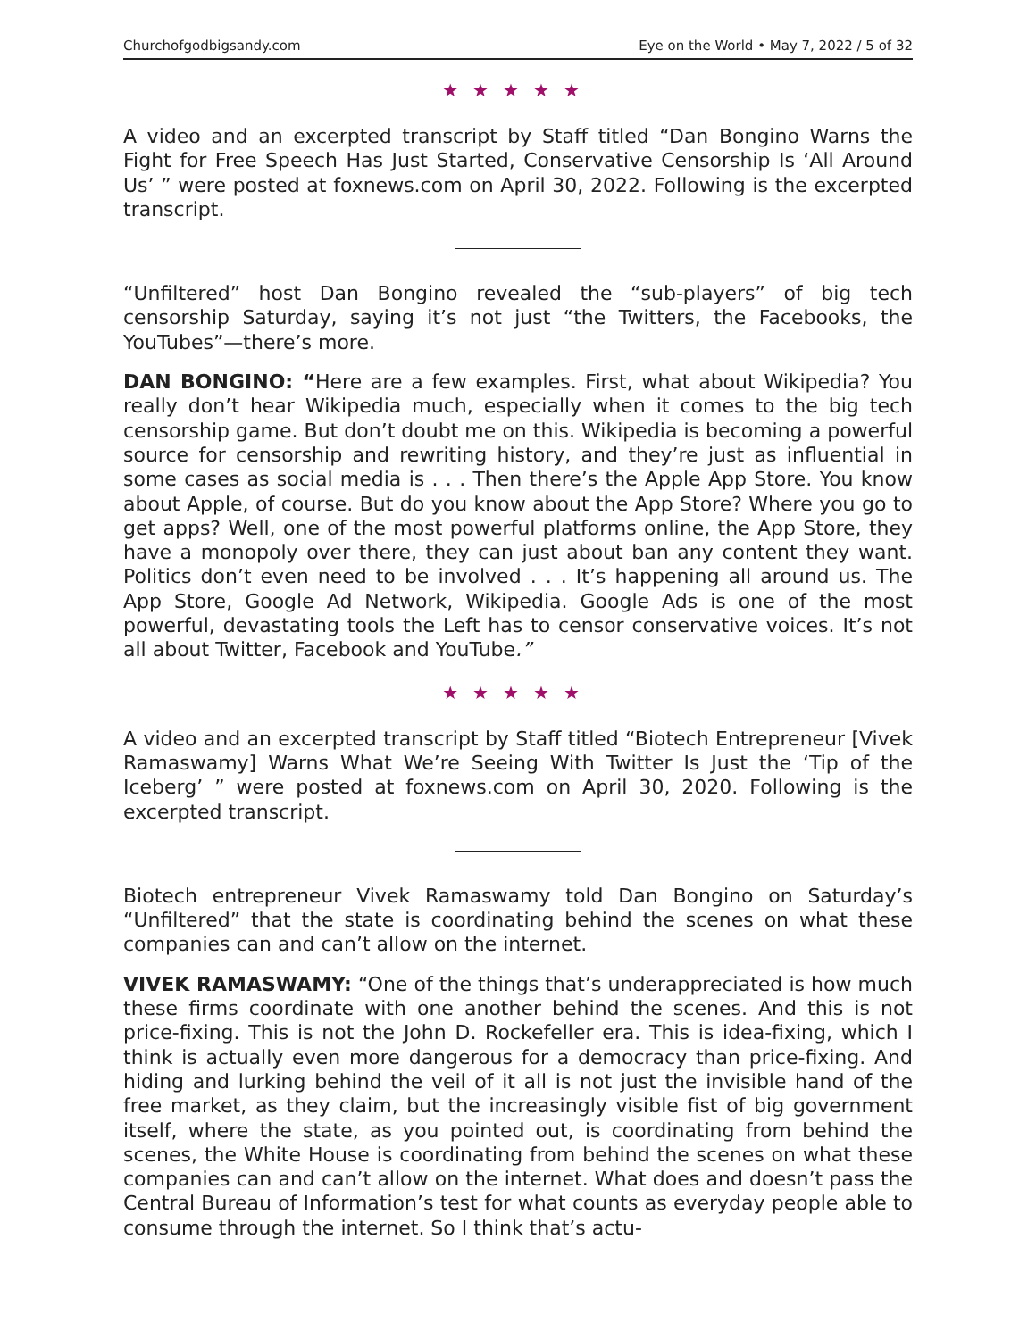Churchofgodbigsandy.com Eye on the World • May 7, 2022 / 5 of 32
★★★★★
A video and an excerpted transcript by Staff titled “Dan Bongino Warns the Fight for Free Speech Has Just Started, Conservative Censorship Is ‘All Around Us’ ” were posted at foxnews.com on April 30, 2022. Following is the excerpted transcript.
“Unfiltered” host Dan Bongino revealed the “sub-players” of big tech censorship Saturday, saying it’s not just “the Twitters, the Facebooks, the YouTubes”—there’s more.
DAN BONGINO: “Here are a few examples. First, what about Wikipedia? You really don’t hear Wikipedia much, especially when it comes to the big tech censorship game. But don’t doubt me on this. Wikipedia is becoming a powerful source for censorship and rewriting history, and they’re just as influential in some cases as social media is . . . Then there’s the Apple App Store. You know about Apple, of course. But do you know about the App Store? Where you go to get apps? Well, one of the most powerful platforms online, the App Store, they have a monopoly over there, they can just about ban any content they want. Politics don’t even need to be involved . . . It’s happening all around us. The App Store, Google Ad Network, Wikipedia. Google Ads is one of the most powerful, devastating tools the Left has to censor conservative voices. It’s not all about Twitter, Facebook and YouTube.”
★★★★★
A video and an excerpted transcript by Staff titled “Biotech Entrepreneur [Vivek Ramaswamy] Warns What We’re Seeing With Twitter Is Just the ‘Tip of the Iceberg’ ” were posted at foxnews.com on April 30, 2020. Following is the excerpted transcript.
Biotech entrepreneur Vivek Ramaswamy told Dan Bongino on Saturday’s “Unfiltered” that the state is coordinating behind the scenes on what these companies can and can’t allow on the internet.
VIVEK RAMASWAMY: “One of the things that’s underappreciated is how much these firms coordinate with one another behind the scenes. And this is not price-fixing. This is not the John D. Rockefeller era. This is idea-fixing, which I think is actually even more dangerous for a democracy than price-fixing. And hiding and lurking behind the veil of it all is not just the invisible hand of the free market, as they claim, but the increasingly visible fist of big government itself, where the state, as you pointed out, is coordinating from behind the scenes, the White House is coordinating from behind the scenes on what these companies can and can’t allow on the internet. What does and doesn’t pass the Central Bureau of Information’s test for what counts as everyday people able to consume through the internet. So I think that’s actu-